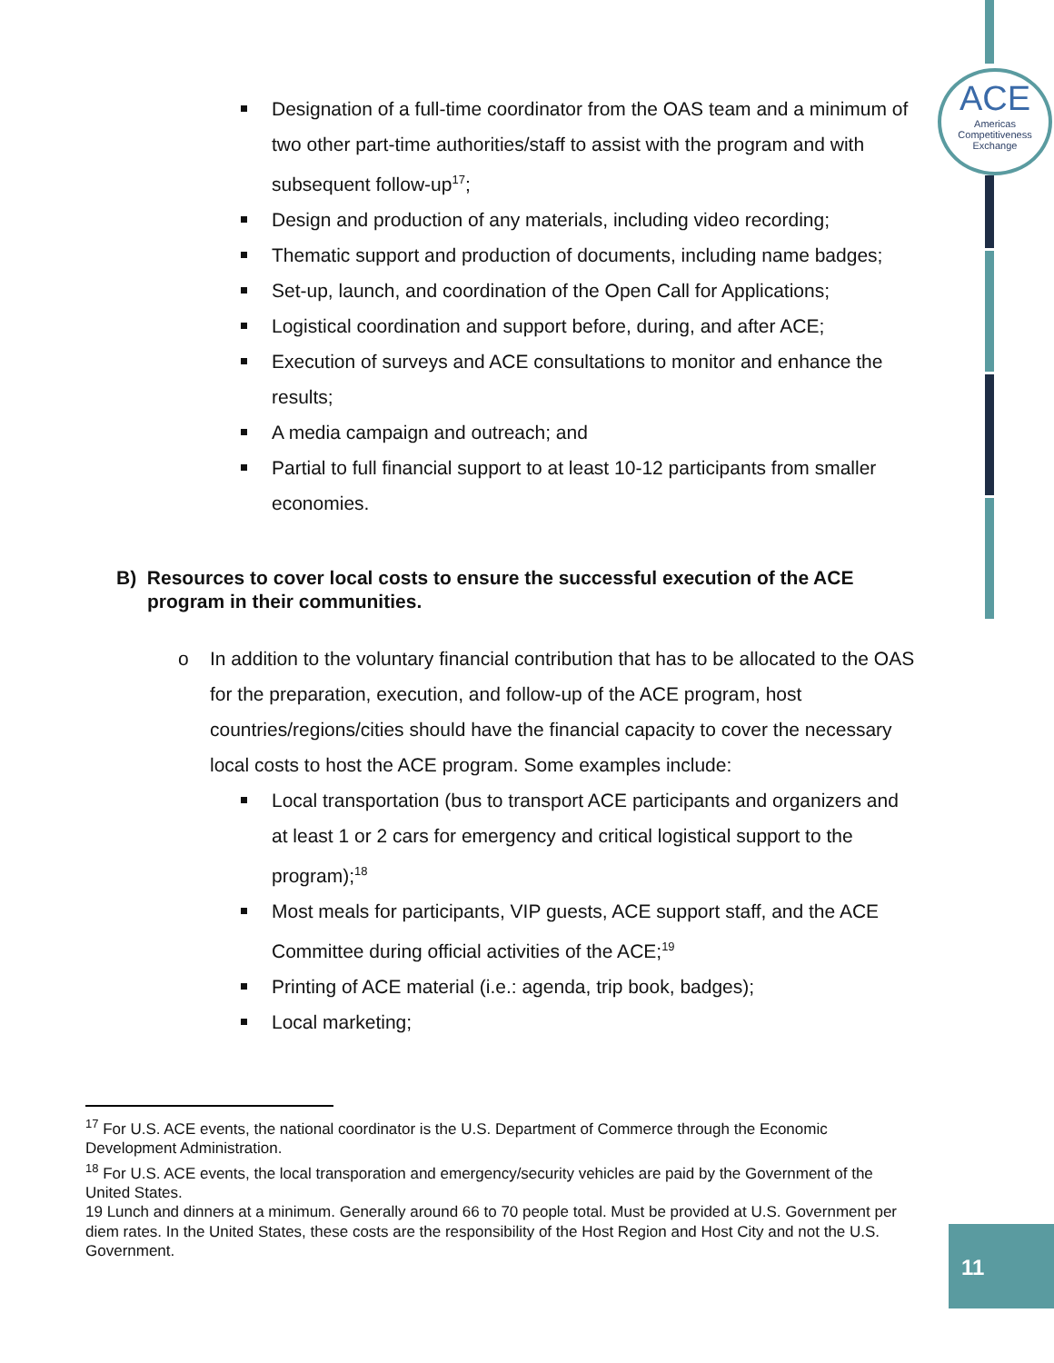ACE
Americas
Competitiveness
Exchange
Designation of a full-time coordinator from the OAS team and a minimum of two other part-time authorities/staff to assist with the program and with subsequent follow-up<sup>17</sup>;
Design and production of any materials, including video recording;
Thematic support and production of documents, including name badges;
Set-up, launch, and coordination of the Open Call for Applications;
Logistical coordination and support before, during, and after ACE;
Execution of surveys and ACE consultations to monitor and enhance the results;
A media campaign and outreach; and
Partial to full financial support to at least 10-12 participants from smaller economies.
B) Resources to cover local costs to ensure the successful execution of the ACE program in their communities.
o In addition to the voluntary financial contribution that has to be allocated to the OAS for the preparation, execution, and follow-up of the ACE program, host countries/regions/cities should have the financial capacity to cover the necessary local costs to host the ACE program. Some examples include:
Local transportation (bus to transport ACE participants and organizers and at least 1 or 2 cars for emergency and critical logistical support to the program);<sup>18</sup>
Most meals for participants, VIP guests, ACE support staff, and the ACE Committee during official activities of the ACE;<sup>19</sup>
Printing of ACE material (i.e.: agenda, trip book, badges);
Local marketing;
<sup>17</sup> For U.S. ACE events, the national coordinator is the U.S. Department of Commerce through the Economic Development Administration.
<sup>18</sup> For U.S. ACE events, the local transporation and emergency/security vehicles are paid by the Government of the United States.
19 Lunch and dinners at a minimum. Generally around 66 to 70 people total. Must be provided at U.S. Government per diem rates. In the United States, these costs are the responsibility of the Host Region and Host City and not the U.S. Government.
11